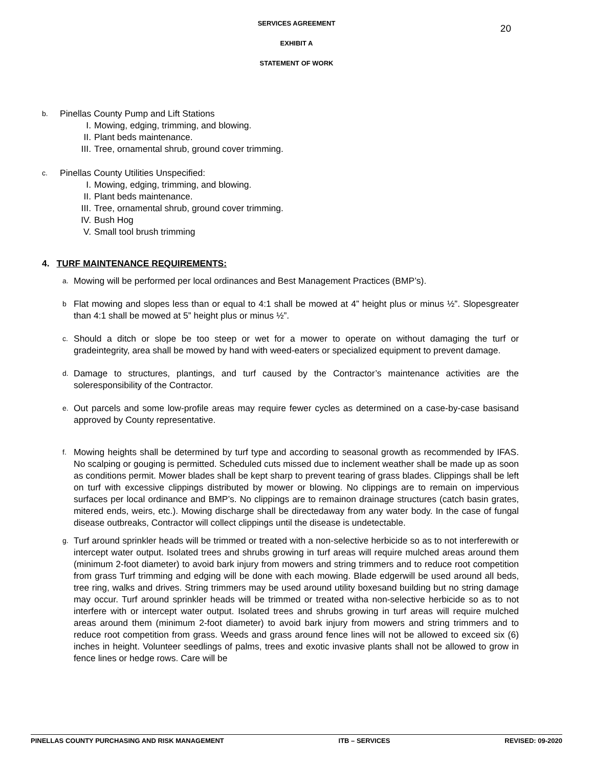20
SERVICES AGREEMENT
EXHIBIT A
STATEMENT OF WORK
b. Pinellas County Pump and Lift Stations
I. Mowing, edging, trimming, and blowing.
II. Plant beds maintenance.
III. Tree, ornamental shrub, ground cover trimming.
c. Pinellas County Utilities Unspecified:
I. Mowing, edging, trimming, and blowing.
II. Plant beds maintenance.
III. Tree, ornamental shrub, ground cover trimming.
IV. Bush Hog
V. Small tool brush trimming
4. TURF MAINTENANCE REQUIREMENTS:
a. Mowing will be performed per local ordinances and Best Management Practices (BMP’s).
b Flat mowing and slopes less than or equal to 4:1 shall be mowed at 4” height plus or minus ½”. Slopesgreater than 4:1 shall be mowed at 5” height plus or minus ½”.
c. Should a ditch or slope be too steep or wet for a mower to operate on without damaging the turf or gradeintegrity, area shall be mowed by hand with weed-eaters or specialized equipment to prevent damage.
d. Damage to structures, plantings, and turf caused by the Contractor’s maintenance activities are the soleresponsibility of the Contractor.
e. Out parcels and some low-profile areas may require fewer cycles as determined on a case-by-case basisand approved by County representative.
f. Mowing heights shall be determined by turf type and according to seasonal growth as recommended by IFAS. No scalping or gouging is permitted. Scheduled cuts missed due to inclement weather shall be made up as soon as conditions permit. Mower blades shall be kept sharp to prevent tearing of grass blades. Clippings shall be left on turf with excessive clippings distributed by mower or blowing. No clippings are to remain on impervious surfaces per local ordinance and BMP’s. No clippings are to remainon drainage structures (catch basin grates, mitered ends, weirs, etc.). Mowing discharge shall be directedaway from any water body. In the case of fungal disease outbreaks, Contractor will collect clippings until the disease is undetectable.
g. Turf around sprinkler heads will be trimmed or treated with a non-selective herbicide so as to not interferewith or intercept water output. Isolated trees and shrubs growing in turf areas will require mulched areas around them (minimum 2-foot diameter) to avoid bark injury from mowers and string trimmers and to reduce root competition from grass Turf trimming and edging will be done with each mowing. Blade edgerwill be used around all beds, tree ring, walks and drives. String trimmers may be used around utility boxesand building but no string damage may occur. Turf around sprinkler heads will be trimmed or treated witha non-selective herbicide so as to not interfere with or intercept water output. Isolated trees and shrubs growing in turf areas will require mulched areas around them (minimum 2-foot diameter) to avoid bark injury from mowers and string trimmers and to reduce root competition from grass. Weeds and grass around fence lines will not be allowed to exceed six (6) inches in height. Volunteer seedlings of palms, trees and exotic invasive plants shall not be allowed to grow in fence lines or hedge rows. Care will be
PINELLAS COUNTY PURCHASING AND RISK MANAGEMENT ITB – SERVICES REVISED: 09-2020